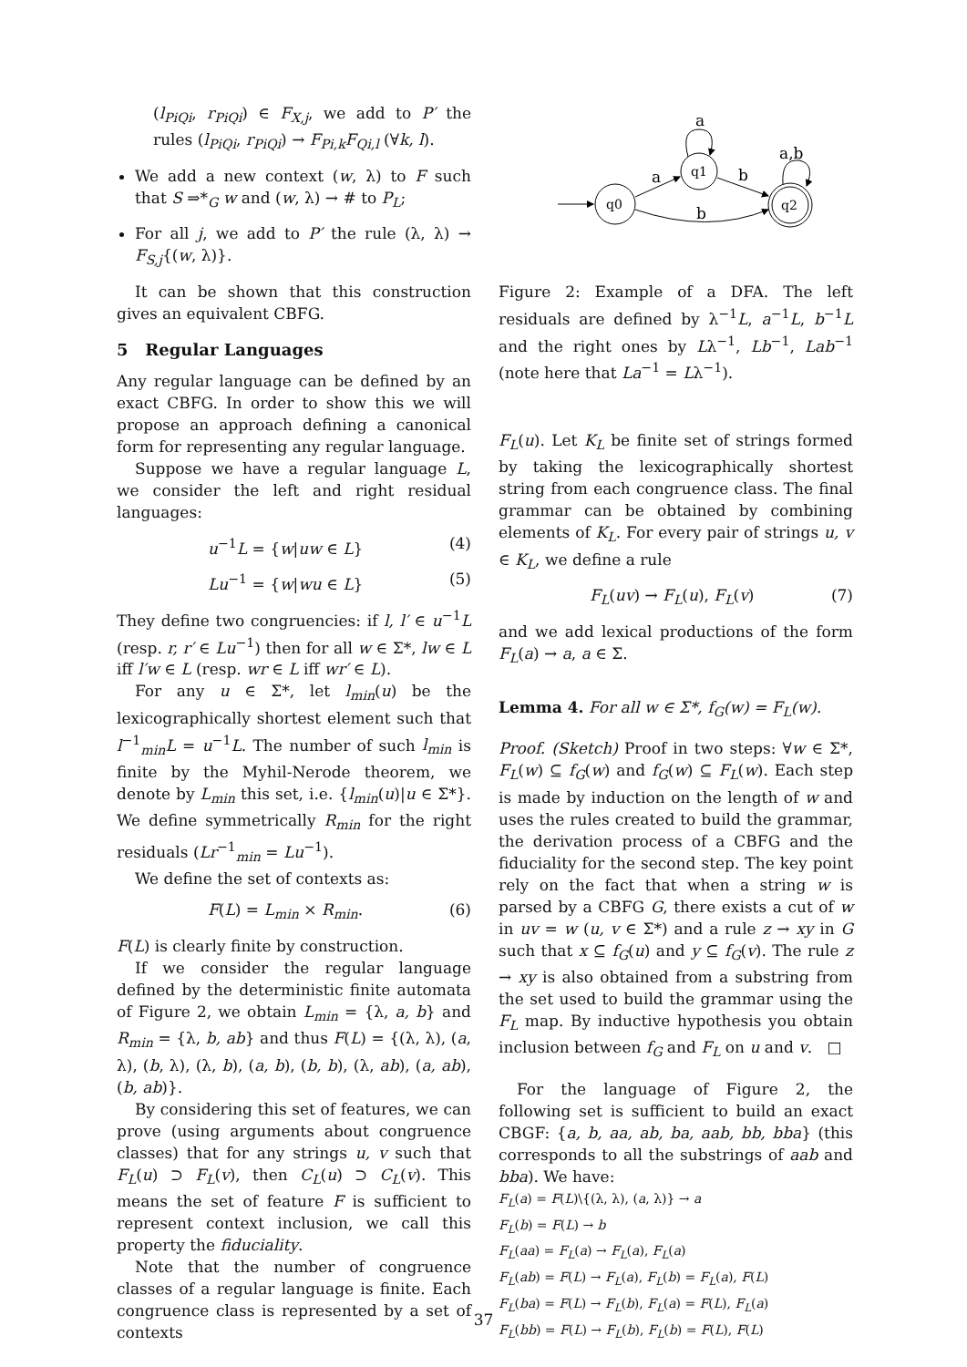(l<sub>PiQi</sub>, r<sub>PiQi</sub>) ∈ F<sub>X,j</sub>, we add to P′ the rules (l<sub>PiQi</sub>, r<sub>PiQi</sub>) → F<sub>Pi,k</sub>F<sub>Qi,l</sub> (∀k, l).
We add a new context (w, λ) to F such that S ⇒*<sub>G</sub> w and (w, λ) → # to P<sub>L</sub>;
For all j, we add to P′ the rule (λ, λ) → F<sub>S,j</sub>{(w, λ)}.
It can be shown that this construction gives an equivalent CBFG.
5 Regular Languages
Any regular language can be defined by an exact CBFG. In order to show this we will propose an approach defining a canonical form for representing any regular language.
Suppose we have a regular language L, we consider the left and right residual languages:
u<sup>−1</sup>L = {w|uw ∈ L} (4)
Lu<sup>−1</sup> = {w|wu ∈ L} (5)
They define two congruencies: if l, l′ ∈ u<sup>−1</sup>L (resp. r, r′ ∈ Lu<sup>−1</sup>) then for all w ∈ Σ*, lw ∈ L iff l′w ∈ L (resp. wr ∈ L iff wr′ ∈ L).
For any u ∈ Σ*, let l<sub>min</sub>(u) be the lexicographically shortest element such that l<sup>−1</sup><sub>min</sub>L = u<sup>−1</sup>L. The number of such l<sub>min</sub> is finite by the Myhil-Nerode theorem, we denote by L<sub>min</sub> this set, i.e. {l<sub>min</sub>(u)|u ∈ Σ*}. We define symmetrically R<sub>min</sub> for the right residuals (Lr<sup>−1</sup><sub>min</sub> = Lu<sup>−1</sup>).
We define the set of contexts as:
F(L) = L<sub>min</sub> × R<sub>min</sub>. (6)
F(L) is clearly finite by construction.
If we consider the regular language defined by the deterministic finite automata of Figure 2, we obtain L<sub>min</sub> = {λ, a, b} and R<sub>min</sub> = {λ, b, ab} and thus F(L) = {(λ, λ), (a, λ), (b, λ), (λ, b), (a, b), (b, b), (λ, ab), (a, ab), (b, ab)}.
By considering this set of features, we can prove (using arguments about congruence classes) that for any strings u, v such that F<sub>L</sub>(u) ⊃ F<sub>L</sub>(v), then C<sub>L</sub>(u) ⊃ C<sub>L</sub>(v). This means the set of feature F is sufficient to represent context inclusion, we call this property the fiduciality.
Note that the number of congruence classes of a regular language is finite. Each congruence class is represented by a set of contexts
q0
q1
q2
a
b
b
a
a,b
Figure 2: Example of a DFA. The left residuals are defined by λ<sup>−1</sup>L, a<sup>−1</sup>L, b<sup>−1</sup>L and the right ones by Lλ<sup>−1</sup>, Lb<sup>−1</sup>, Lab<sup>−1</sup> (note here that La<sup>−1</sup> = Lλ<sup>−1</sup>).
F<sub>L</sub>(u). Let K<sub>L</sub> be finite set of strings formed by taking the lexicographically shortest string from each congruence class. The final grammar can be obtained by combining elements of K<sub>L</sub>. For every pair of strings u, v ∈ K<sub>L</sub>, we define a rule
F<sub>L</sub>(uv) → F<sub>L</sub>(u), F<sub>L</sub>(v) (7)
and we add lexical productions of the form F<sub>L</sub>(a) → a, a ∈ Σ.
Lemma 4. For all w ∈ Σ*, f<sub>G</sub>(w) = F<sub>L</sub>(w).
Proof. (Sketch) Proof in two steps: ∀w ∈ Σ*, F<sub>L</sub>(w) ⊆ f<sub>G</sub>(w) and f<sub>G</sub>(w) ⊆ F<sub>L</sub>(w). Each step is made by induction on the length of w and uses the rules created to build the grammar, the derivation process of a CBFG and the fiduciality for the second step. The key point rely on the fact that when a string w is parsed by a CBFG G, there exists a cut of w in uv = w (u, v ∈ Σ*) and a rule z → xy in G such that x ⊆ f<sub>G</sub>(u) and y ⊆ f<sub>G</sub>(v). The rule z → xy is also obtained from a substring from the set used to build the grammar using the F<sub>L</sub> map. By inductive hypothesis you obtain inclusion between f<sub>G</sub> and F<sub>L</sub> on u and v. □
For the language of Figure 2, the following set is sufficient to build an exact CBGF: {a, b, aa, ab, ba, aab, bb, bba} (this corresponds to all the substrings of aab and bba). We have:
F<sub>L</sub>(a) = F(L)\{(λ, λ), (a, λ)} → a
F<sub>L</sub>(b) = F(L) → b
F<sub>L</sub>(aa) = F<sub>L</sub>(a) → F<sub>L</sub>(a), F<sub>L</sub>(a)
F<sub>L</sub>(ab) = F(L) → F<sub>L</sub>(a), F<sub>L</sub>(b) = F<sub>L</sub>(a), F(L)
F<sub>L</sub>(ba) = F(L) → F<sub>L</sub>(b), F<sub>L</sub>(a) = F(L), F<sub>L</sub>(a)
F<sub>L</sub>(bb) = F(L) → F<sub>L</sub>(b), F<sub>L</sub>(b) = F(L), F(L)
37